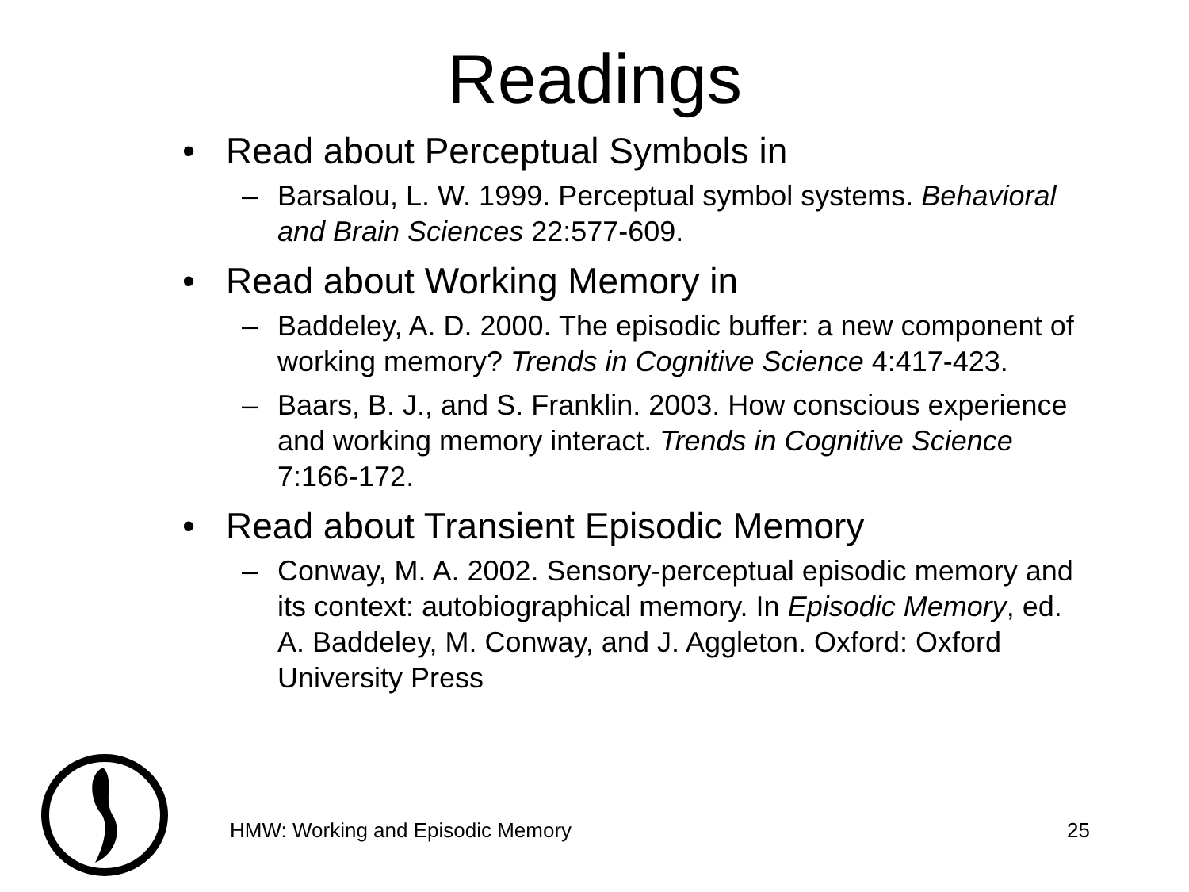Readings
• Read about Perceptual Symbols in
– Barsalou, L. W. 1999. Perceptual symbol systems. Behavioral and Brain Sciences 22:577-609.
• Read about Working Memory in
– Baddeley, A. D. 2000. The episodic buffer: a new component of working memory? Trends in Cognitive Science 4:417-423.
– Baars, B. J., and S. Franklin. 2003. How conscious experience and working memory interact. Trends in Cognitive Science 7:166-172.
• Read about Transient Episodic Memory
– Conway, M. A. 2002. Sensory-perceptual episodic memory and its context: autobiographical memory. In Episodic Memory, ed. A. Baddeley, M. Conway, and J. Aggleton. Oxford: Oxford University Press
HMW: Working and Episodic Memory 25